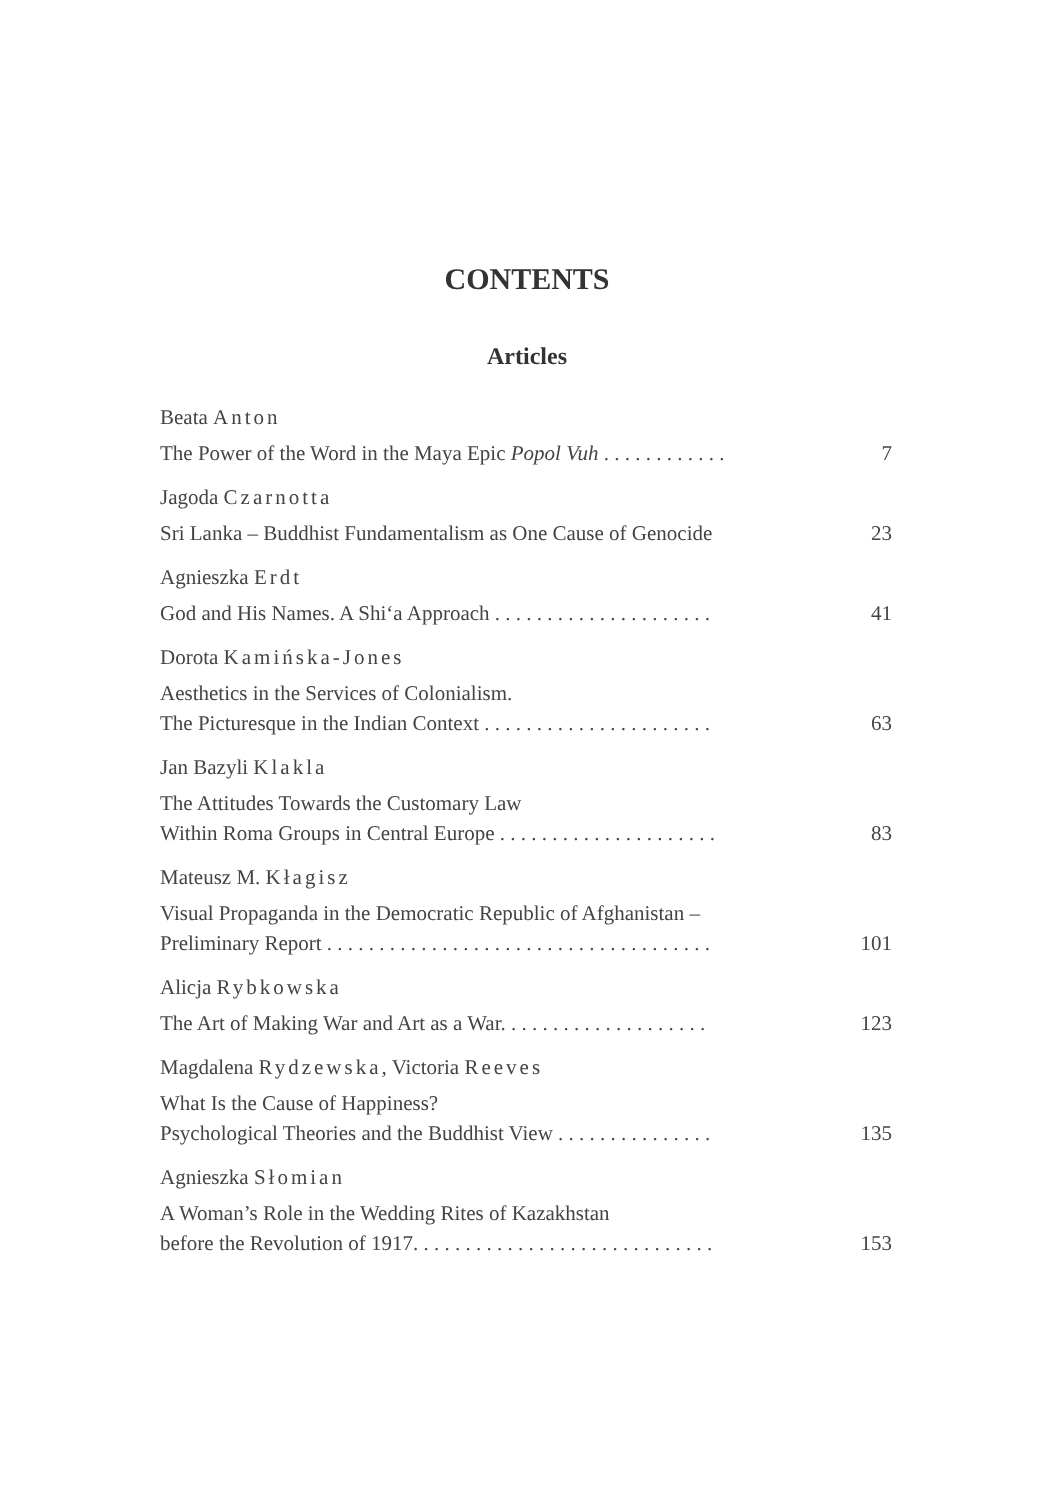CONTENTS
Articles
Beata Anton
The Power of the Word in the Maya Epic Popol Vuh . . . . . . . . . . . .
7
Jagoda Czarnotta
Sri Lanka – Buddhist Fundamentalism as One Cause of Genocide
23
Agnieszka Erdt
God and His Names. A Shi‘a Approach . . . . . . . . . . . . . . . . . . . . .
41
Dorota Kamińska-Jones
Aesthetics in the Services of Colonialism.
The Picturesque in the Indian Context . . . . . . . . . . . . . . . . . . . . . .
63
Jan Bazyli Klakla
The Attitudes Towards the Customary Law
Within Roma Groups in Central Europe . . . . . . . . . . . . . . . . . . . . .
83
Mateusz M. Kłagisz
Visual Propaganda in the Democratic Republic of Afghanistan –
Preliminary Report . . . . . . . . . . . . . . . . . . . . . . . . . . . . . . . . . . . . .
101
Alicja Rybkowska
The Art of Making War and Art as a War. . . . . . . . . . . . . . . . . . . .
123
Magdalena Rydzewska, Victoria Reeves
What Is the Cause of Happiness?
Psychological Theories and the Buddhist View . . . . . . . . . . . . . . .
135
Agnieszka Słomian
A Woman’s Role in the Wedding Rites of Kazakhstan
before the Revolution of 1917. . . . . . . . . . . . . . . . . . . . . . . . . . . . .
153